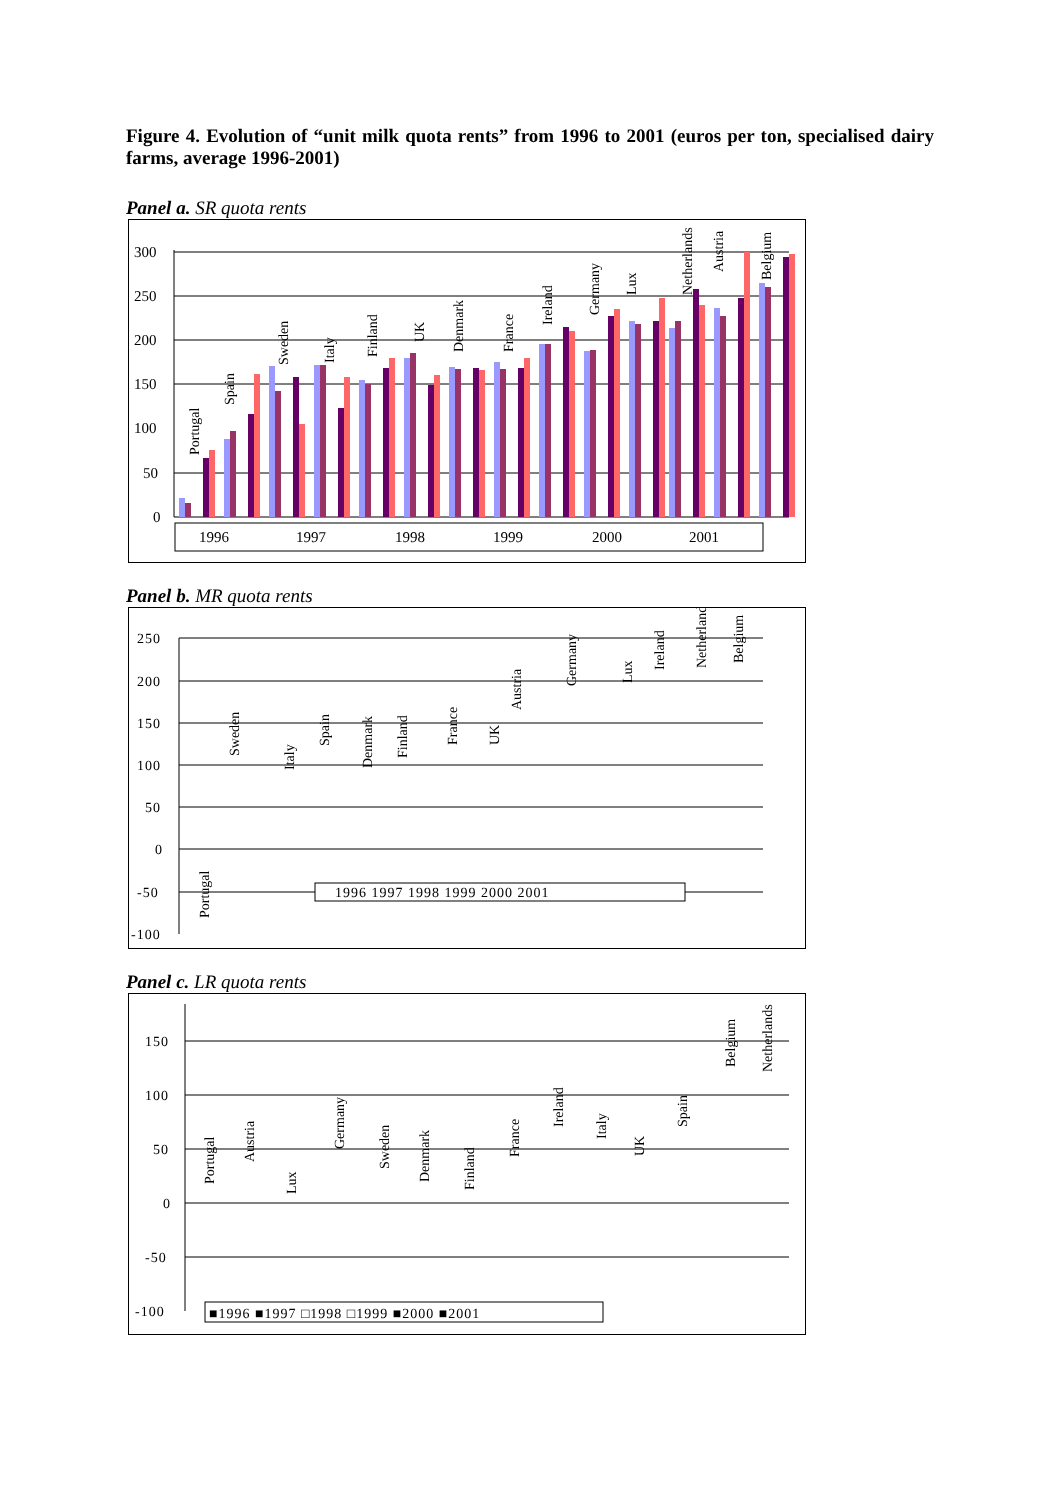Figure 4. Evolution of “unit milk quota rents” from 1996 to 2001 (euros per ton, specialised dairy farms, average 1996-2001)
Panel a. SR quota rents
300
250
200
150
100
50
0
Portugal
Spain
Sweden
Italy
Finland
UK
Denmark
France
Ireland
Germany
Lux
Netherlands
Austria
Belgium
1996
1997
1998
1999
2000
2001
Panel b. MR quota rents
250
200
150
100
50
0
-50
-100
Portugal
Sweden
Italy
Spain
Denmark
Finland
France
UK
Austria
Germany
Lux
Ireland
Netherlands
Belgium
1996 1997 1998 1999 2000 2001
Panel c. LR quota rents
150
100
50
0
-50
-100
Portugal
Austria
Lux
Germany
Sweden
Denmark
Finland
France
Ireland
Italy
UK
Spain
Belgium
Netherlands
■1996 ■1997 □1998 □1999 ■2000 ■2001